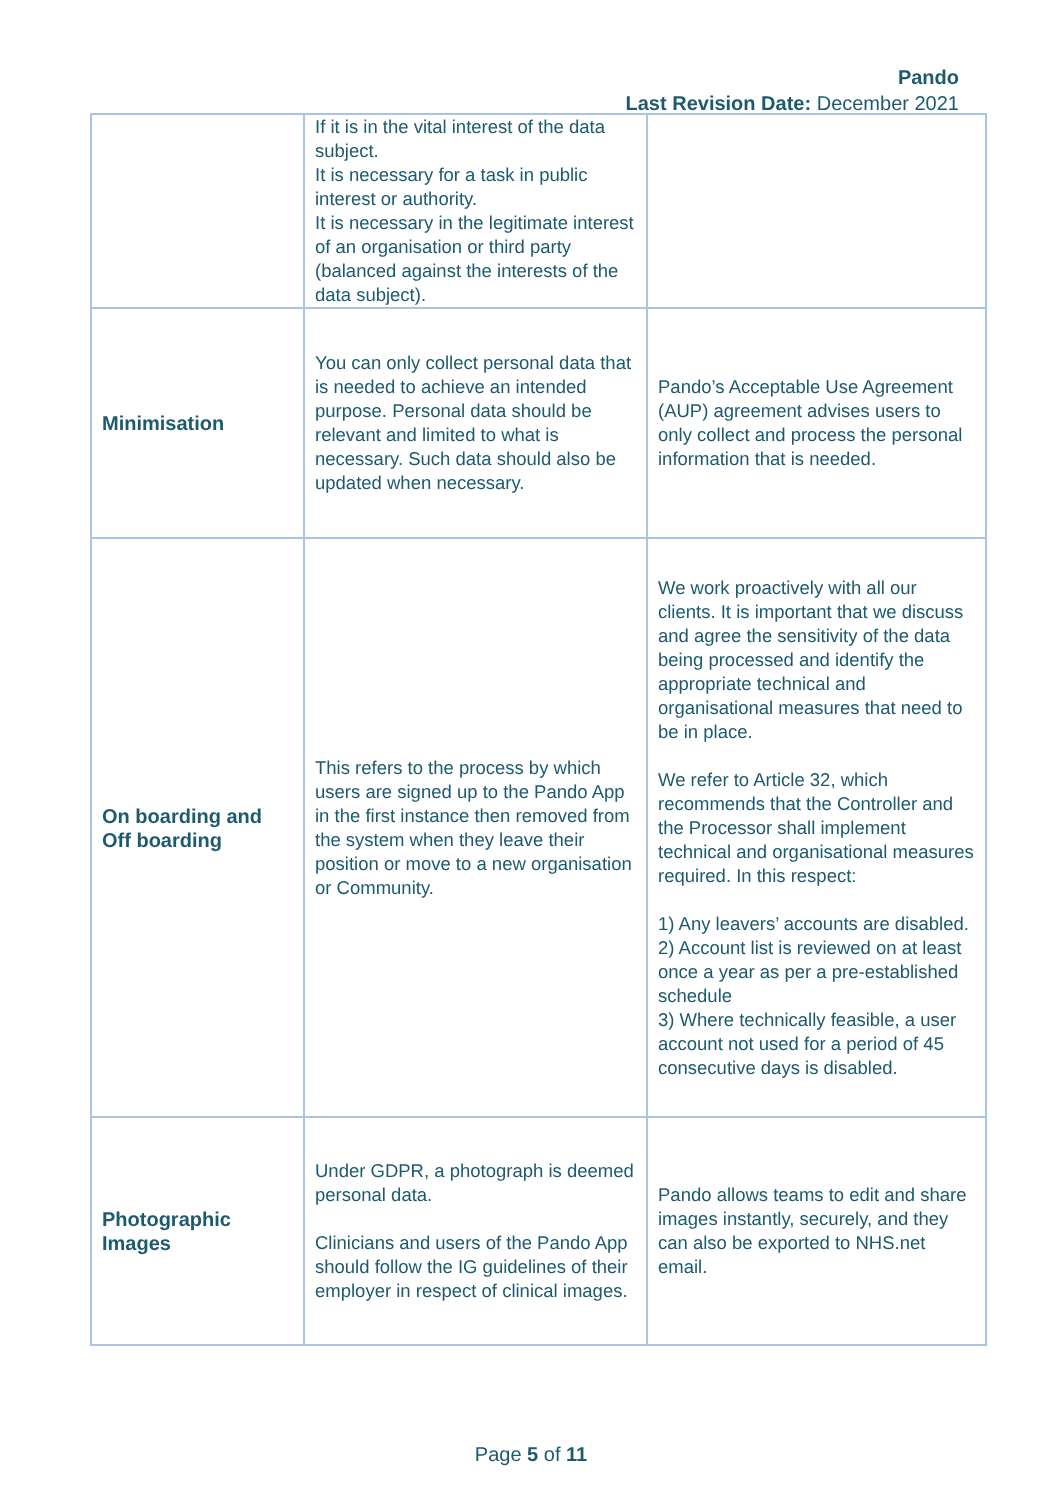Pando
Last Revision Date: December 2021
| | If it is in the vital interest of the data subject. It is necessary for a task in public interest or authority. It is necessary in the legitimate interest of an organisation or third party (balanced against the interests of the data subject). | |
| Minimisation | You can only collect personal data that is needed to achieve an intended purpose. Personal data should be relevant and limited to what is necessary. Such data should also be updated when necessary. | Pando’s Acceptable Use Agreement (AUP) agreement advises users to only collect and process the personal information that is needed. |
| On boarding and Off boarding | This refers to the process by which users are signed up to the Pando App in the first instance then removed from the system when they leave their position or move to a new organisation or Community. | We work proactively with all our clients. It is important that we discuss and agree the sensitivity of the data being processed and identify the appropriate technical and organisational measures that need to be in place. We refer to Article 32, which recommends that the Controller and the Processor shall implement technical and organisational measures required. In this respect: 1) Any leavers’ accounts are disabled. 2) Account list is reviewed on at least once a year as per a pre-established schedule 3) Where technically feasible, a user account not used for a period of 45 consecutive days is disabled. |
| Photographic Images | Under GDPR, a photograph is deemed personal data. Clinicians and users of the Pando App should follow the IG guidelines of their employer in respect of clinical images. | Pando allows teams to edit and share images instantly, securely, and they can also be exported to NHS.net email. |
Page 5 of 11